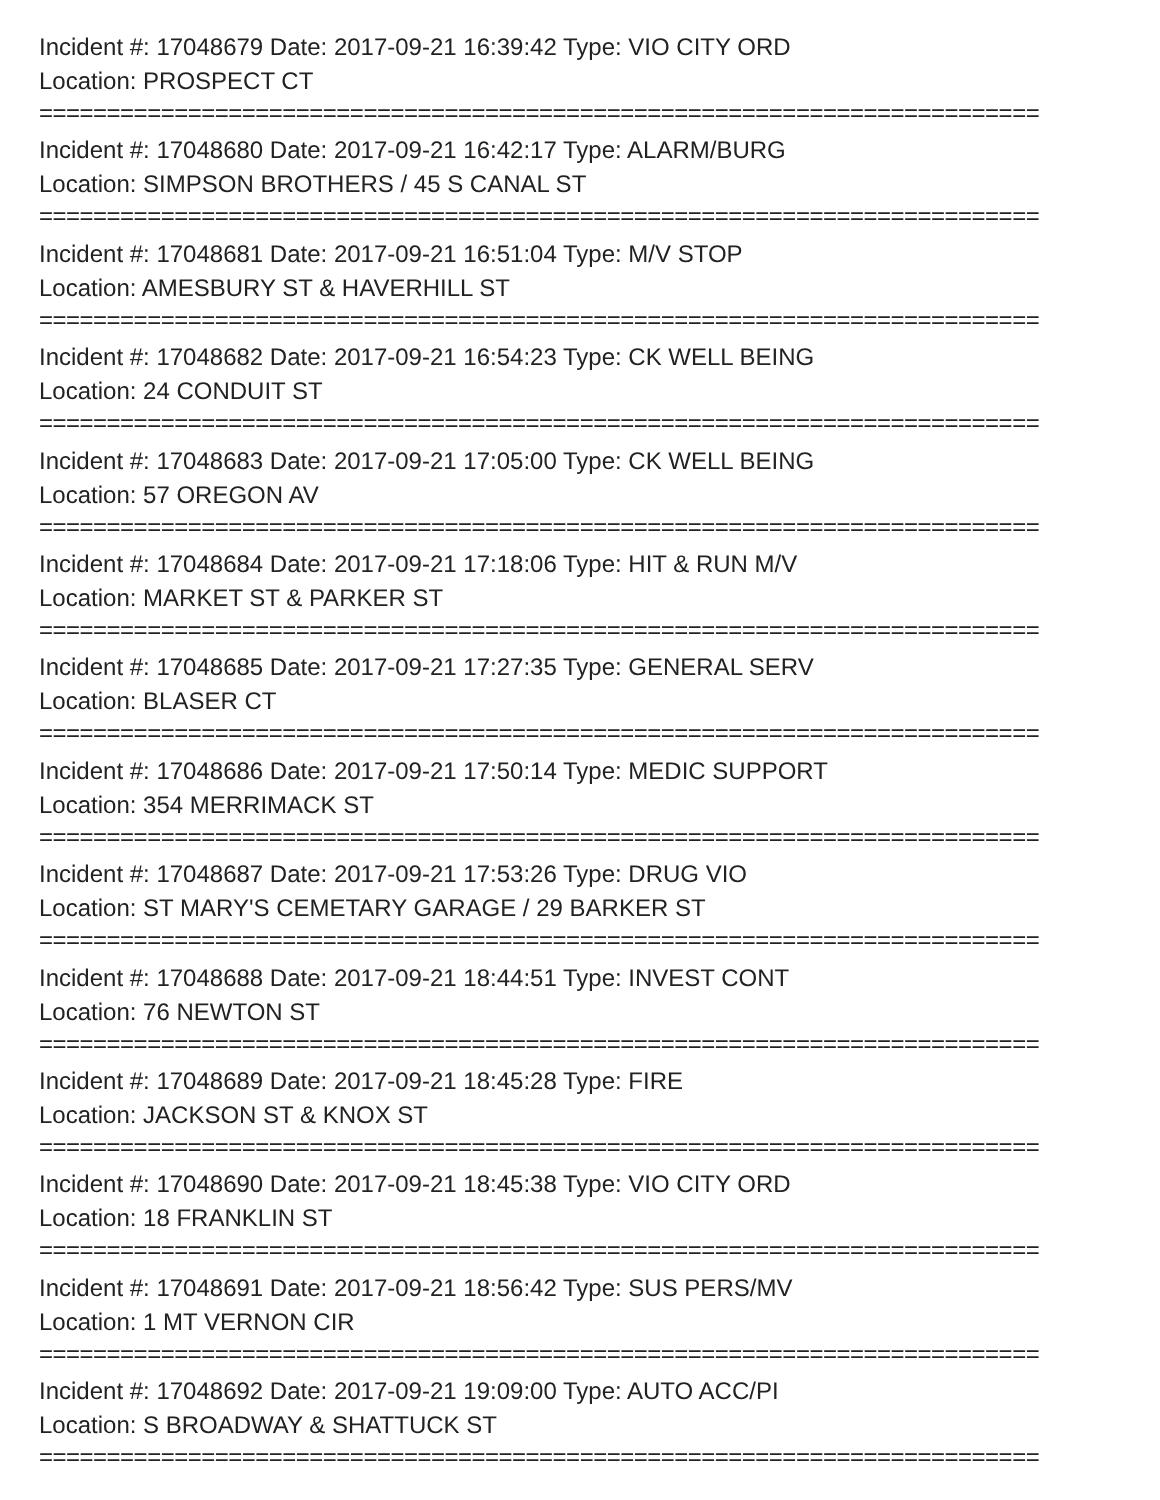Incident #: 17048679 Date: 2017-09-21 16:39:42 Type: VIO CITY ORD
Location: PROSPECT CT
==========================================================================
Incident #: 17048680 Date: 2017-09-21 16:42:17 Type: ALARM/BURG
Location: SIMPSON BROTHERS / 45 S CANAL ST
==========================================================================
Incident #: 17048681 Date: 2017-09-21 16:51:04 Type: M/V STOP
Location: AMESBURY ST & HAVERHILL ST
==========================================================================
Incident #: 17048682 Date: 2017-09-21 16:54:23 Type: CK WELL BEING
Location: 24 CONDUIT ST
==========================================================================
Incident #: 17048683 Date: 2017-09-21 17:05:00 Type: CK WELL BEING
Location: 57 OREGON AV
==========================================================================
Incident #: 17048684 Date: 2017-09-21 17:18:06 Type: HIT & RUN M/V
Location: MARKET ST & PARKER ST
==========================================================================
Incident #: 17048685 Date: 2017-09-21 17:27:35 Type: GENERAL SERV
Location: BLASER CT
==========================================================================
Incident #: 17048686 Date: 2017-09-21 17:50:14 Type: MEDIC SUPPORT
Location: 354 MERRIMACK ST
==========================================================================
Incident #: 17048687 Date: 2017-09-21 17:53:26 Type: DRUG VIO
Location: ST MARY'S CEMETARY GARAGE / 29 BARKER ST
==========================================================================
Incident #: 17048688 Date: 2017-09-21 18:44:51 Type: INVEST CONT
Location: 76 NEWTON ST
==========================================================================
Incident #: 17048689 Date: 2017-09-21 18:45:28 Type: FIRE
Location: JACKSON ST & KNOX ST
==========================================================================
Incident #: 17048690 Date: 2017-09-21 18:45:38 Type: VIO CITY ORD
Location: 18 FRANKLIN ST
==========================================================================
Incident #: 17048691 Date: 2017-09-21 18:56:42 Type: SUS PERS/MV
Location: 1 MT VERNON CIR
==========================================================================
Incident #: 17048692 Date: 2017-09-21 19:09:00 Type: AUTO ACC/PI
Location: S BROADWAY & SHATTUCK ST
==========================================================================